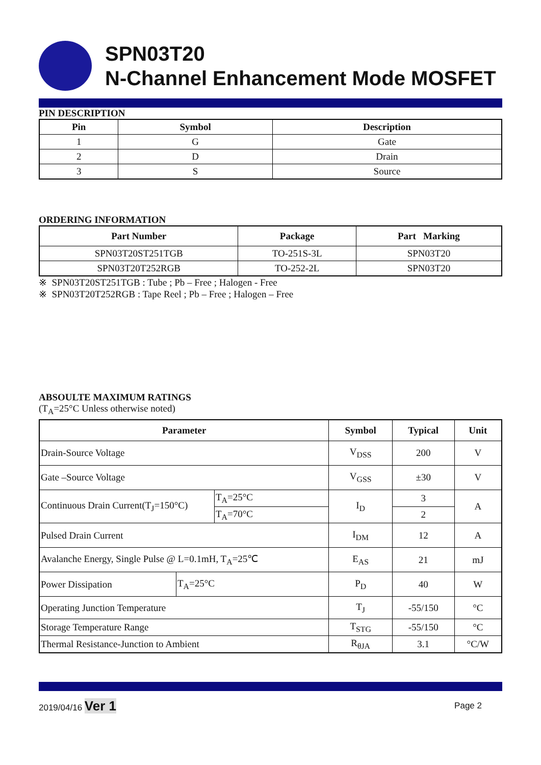SPN03T20
N-Channel Enhancement Mode MOSFET
PIN DESCRIPTION
| Pin | Symbol | Description |
| --- | --- | --- |
| 1 | G | Gate |
| 2 | D | Drain |
| 3 | S | Source |
ORDERING INFORMATION
| Part Number | Package | Part Marking |
| --- | --- | --- |
| SPN03T20ST251TGB | TO-251S-3L | SPN03T20 |
| SPN03T20T252RGB | TO-252-2L | SPN03T20 |
※ SPN03T20ST251TGB : Tube ; Pb – Free ; Halogen - Free
※ SPN03T20T252RGB : Tape Reel ; Pb – Free ; Halogen – Free
ABSOULTE MAXIMUM RATINGS
(T<sub>A</sub>=25°C Unless otherwise noted)
| Parameter | | | Symbol | Typical | Unit |
| --- | --- | --- | --- | --- | --- |
| Drain-Source Voltage | | | V<sub>DSS</sub> | 200 | V |
| Gate –Source Voltage | | | V<sub>GSS</sub> | ±30 | V |
| Continuous Drain Current(T<sub>J</sub>=150°C) | | T<sub>A</sub>=25°C | I<sub>D</sub> | 3 | A |
| | | T<sub>A</sub>=70°C | | 2 | |
| Pulsed Drain Current | | | I<sub>DM</sub> | 12 | A |
| Avalanche Energy, Single Pulse @ L=0.1mH, T<sub>A</sub>=25℃ | | | E<sub>AS</sub> | 21 | mJ |
| Power Dissipation | T<sub>A</sub>=25°C | | P<sub>D</sub> | 40 | W |
| Operating Junction Temperature | | | T<sub>J</sub> | -55/150 | °C |
| Storage Temperature Range | | | T<sub>STG</sub> | -55/150 | °C |
| Thermal Resistance-Junction to Ambient | | | R<sub>θJA</sub> | 3.1 | °C/W |
2019/04/16 Ver 1 Page 2